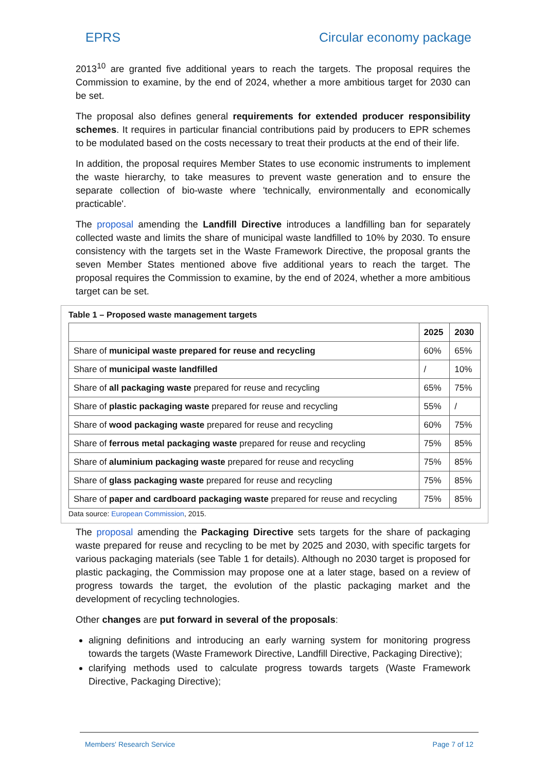EPRS Circular economy package
2013<sup>10</sup> are granted five additional years to reach the targets. The proposal requires the Commission to examine, by the end of 2024, whether a more ambitious target for 2030 can be set.
The proposal also defines general requirements for extended producer responsibility schemes. It requires in particular financial contributions paid by producers to EPR schemes to be modulated based on the costs necessary to treat their products at the end of their life.
In addition, the proposal requires Member States to use economic instruments to implement the waste hierarchy, to take measures to prevent waste generation and to ensure the separate collection of bio-waste where 'technically, environmentally and economically practicable'.
The proposal amending the Landfill Directive introduces a landfilling ban for separately collected waste and limits the share of municipal waste landfilled to 10% by 2030. To ensure consistency with the targets set in the Waste Framework Directive, the proposal grants the seven Member States mentioned above five additional years to reach the target. The proposal requires the Commission to examine, by the end of 2024, whether a more ambitious target can be set.
Table 1 – Proposed waste management targets
| | 2025 | 2030 |
| --- | --- | --- |
| Share of municipal waste prepared for reuse and recycling | 60% | 65% |
| Share of municipal waste landfilled | / | 10% |
| Share of all packaging waste prepared for reuse and recycling | 65% | 75% |
| Share of plastic packaging waste prepared for reuse and recycling | 55% | / |
| Share of wood packaging waste prepared for reuse and recycling | 60% | 75% |
| Share of ferrous metal packaging waste prepared for reuse and recycling | 75% | 85% |
| Share of aluminium packaging waste prepared for reuse and recycling | 75% | 85% |
| Share of glass packaging waste prepared for reuse and recycling | 75% | 85% |
| Share of paper and cardboard packaging waste prepared for reuse and recycling | 75% | 85% |
Data source: European Commission, 2015.
The proposal amending the Packaging Directive sets targets for the share of packaging waste prepared for reuse and recycling to be met by 2025 and 2030, with specific targets for various packaging materials (see Table 1 for details). Although no 2030 target is proposed for plastic packaging, the Commission may propose one at a later stage, based on a review of progress towards the target, the evolution of the plastic packaging market and the development of recycling technologies.
Other changes are put forward in several of the proposals:
aligning definitions and introducing an early warning system for monitoring progress towards the targets (Waste Framework Directive, Landfill Directive, Packaging Directive);
clarifying methods used to calculate progress towards targets (Waste Framework Directive, Packaging Directive);
Members' Research Service Page 7 of 12